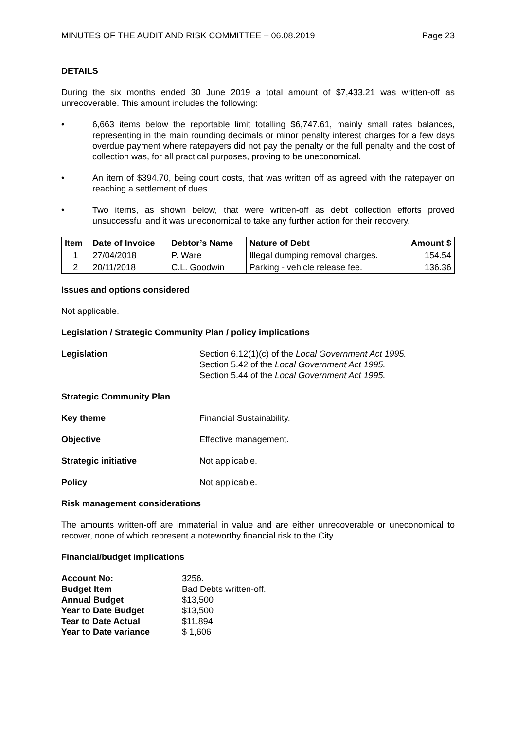MINUTES OF THE AUDIT AND RISK COMMITTEE – 06.08.2019 Page 23
DETAILS
During the six months ended 30 June 2019 a total amount of $7,433.21 was written-off as unrecoverable. This amount includes the following:
• 6,663 items below the reportable limit totalling $6,747.61, mainly small rates balances, representing in the main rounding decimals or minor penalty interest charges for a few days overdue payment where ratepayers did not pay the penalty or the full penalty and the cost of collection was, for all practical purposes, proving to be uneconomical.
• An item of $394.70, being court costs, that was written off as agreed with the ratepayer on reaching a settlement of dues.
• Two items, as shown below, that were written-off as debt collection efforts proved unsuccessful and it was uneconomical to take any further action for their recovery.
| Item | Date of Invoice | Debtor’s Name | Nature of Debt | Amount $ |
| --- | --- | --- | --- | --- |
| 1 | 27/04/2018 | P. Ware | Illegal dumping removal charges. | 154.54 |
| 2 | 20/11/2018 | C.L. Goodwin | Parking - vehicle release fee. | 136.36 |
Issues and options considered
Not applicable.
Legislation / Strategic Community Plan / policy implications
Legislation Section 6.12(1)(c) of the Local Government Act 1995.
Section 5.42 of the Local Government Act 1995.
Section 5.44 of the Local Government Act 1995.
Strategic Community Plan
Key theme Financial Sustainability.
Objective Effective management.
Strategic initiative Not applicable.
Policy Not applicable.
Risk management considerations
The amounts written-off are immaterial in value and are either unrecoverable or uneconomical to recover, none of which represent a noteworthy financial risk to the City.
Financial/budget implications
Account No: 3256.
Budget Item Bad Debts written-off.
Annual Budget $13,500
Year to Date Budget $13,500
Tear to Date Actual $11,894
Year to Date variance $ 1,606